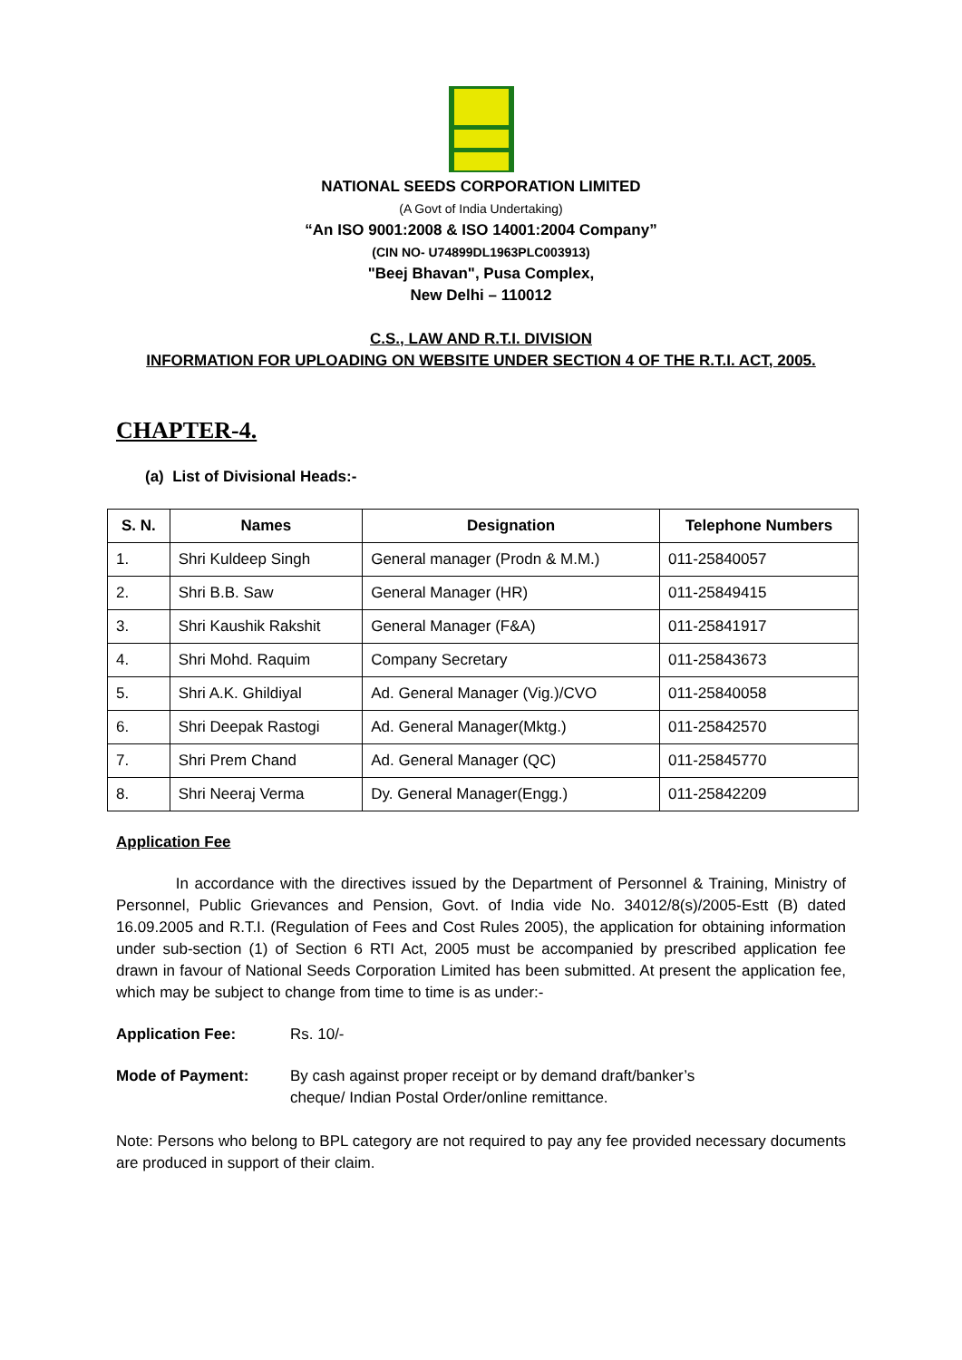NATIONAL SEEDS CORPORATION LIMITED
(A Govt of India Undertaking)
“An ISO 9001:2008 & ISO 14001:2004 Company”
(CIN NO- U74899DL1963PLC003913)
"Beej Bhavan", Pusa Complex,
New Delhi – 110012
C.S., LAW AND R.T.I. DIVISION
INFORMATION FOR UPLOADING ON WEBSITE UNDER SECTION 4 OF THE R.T.I. ACT, 2005.
CHAPTER-4.
(a) List of Divisional Heads:-
| S. N. | Names | Designation | Telephone Numbers |
| --- | --- | --- | --- |
| 1. | Shri Kuldeep Singh | General manager (Prodn & M.M.) | 011-25840057 |
| 2. | Shri B.B. Saw | General Manager (HR) | 011-25849415 |
| 3. | Shri Kaushik Rakshit | General Manager (F&A) | 011-25841917 |
| 4. | Shri Mohd. Raquim | Company Secretary | 011-25843673 |
| 5. | Shri A.K. Ghildiyal | Ad. General Manager (Vig.)/CVO | 011-25840058 |
| 6. | Shri Deepak Rastogi | Ad. General Manager(Mktg.) | 011-25842570 |
| 7. | Shri Prem Chand | Ad. General Manager (QC) | 011-25845770 |
| 8. | Shri Neeraj Verma | Dy. General Manager(Engg.) | 011-25842209 |
Application Fee
In accordance with the directives issued by the Department of Personnel & Training, Ministry of Personnel, Public Grievances and Pension, Govt. of India vide No. 34012/8(s)/2005-Estt (B) dated 16.09.2005 and R.T.I. (Regulation of Fees and Cost Rules 2005), the application for obtaining information under sub-section (1) of Section 6 RTI Act, 2005 must be accompanied by prescribed application fee drawn in favour of National Seeds Corporation Limited has been submitted. At present the application fee, which may be subject to change from time to time is as under:-
Application Fee: Rs. 10/-
Mode of Payment: By cash against proper receipt or by demand draft/banker’s
cheque/ Indian Postal Order/online remittance.
Note: Persons who belong to BPL category are not required to pay any fee provided necessary documents are produced in support of their claim.